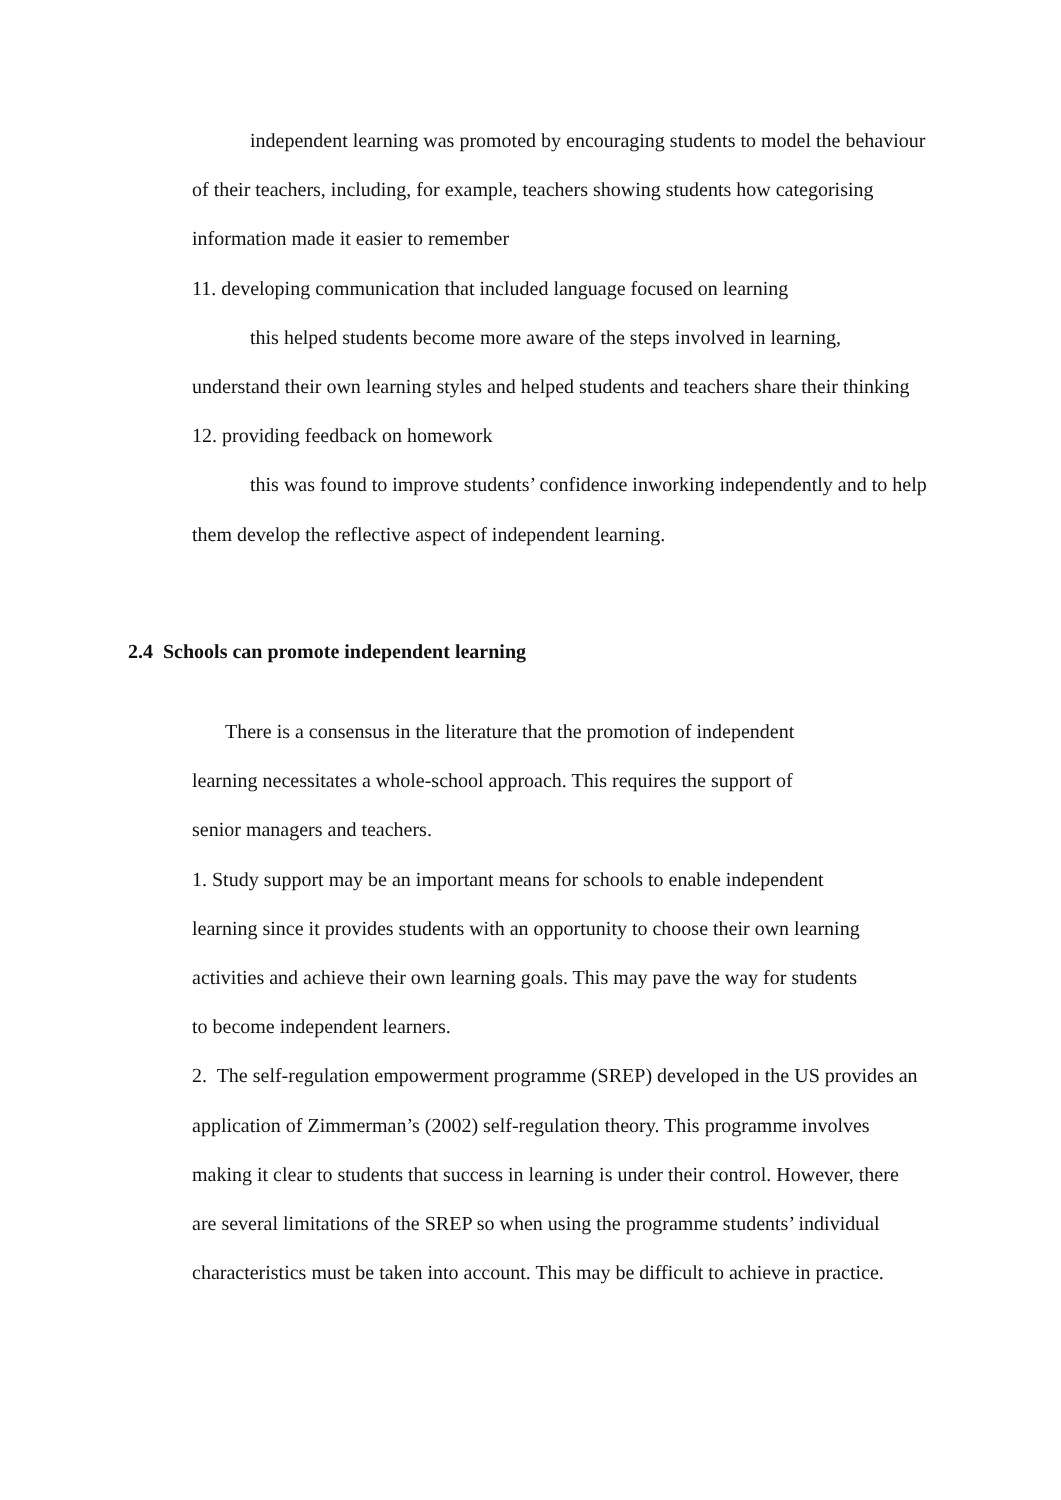independent learning was promoted by encouraging students to model the behaviour of their teachers, including, for example, teachers showing students how categorising information made it easier to remember
11. developing communication that included language focused on learning
this helped students become more aware of the steps involved in learning, understand their own learning styles and helped students and teachers share their thinking
12. providing feedback on homework
this was found to improve students’ confidence inworking independently and to help them develop the reflective aspect of independent learning.
2.4 Schools can promote independent learning
There is a consensus in the literature that the promotion of independent learning necessitates a whole-school approach. This requires the support of senior managers and teachers.
1. Study support may be an important means for schools to enable independent learning since it provides students with an opportunity to choose their own learning activities and achieve their own learning goals. This may pave the way for students to become independent learners.
2. The self-regulation empowerment programme (SREP) developed in the US provides an application of Zimmerman’s (2002) self-regulation theory. This programme involves making it clear to students that success in learning is under their control. However, there are several limitations of the SREP so when using the programme students’ individual characteristics must be taken into account. This may be difficult to achieve in practice.